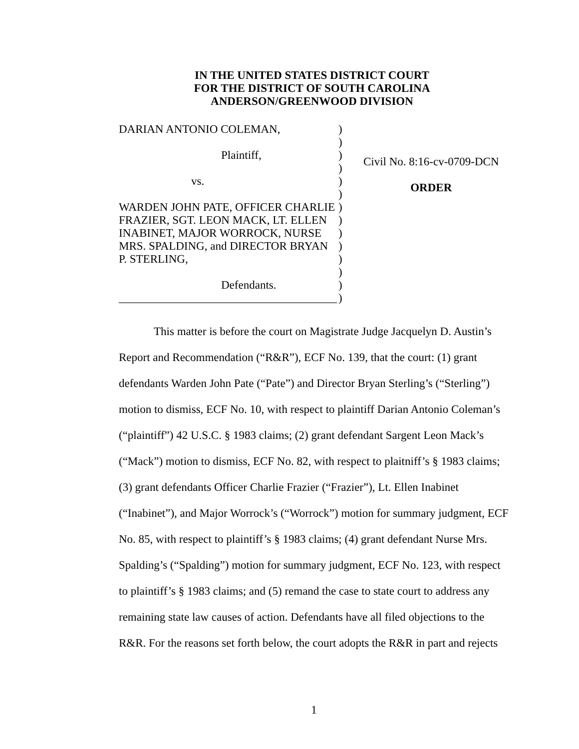IN THE UNITED STATES DISTRICT COURT
FOR THE DISTRICT OF SOUTH CAROLINA
ANDERSON/GREENWOOD DIVISION
DARIAN ANTONIO COLEMAN,
Plaintiff,
vs.
WARDEN JOHN PATE, OFFICER CHARLIE
FRAZIER, SGT. LEON MACK, LT. ELLEN
INABINET, MAJOR WORROCK, NURSE
MRS. SPALDING, and DIRECTOR BRYAN
P. STERLING,
Defendants.
______________________________________
)
)
)
)
)
)
)
)
)
)
)
)
)
)
Civil No. 8:16-cv-0709-DCN
ORDER
This matter is before the court on Magistrate Judge Jacquelyn D. Austin’s Report and Recommendation (“R&R”), ECF No. 139, that the court: (1) grant defendants Warden John Pate (“Pate”) and Director Bryan Sterling’s (“Sterling”) motion to dismiss, ECF No. 10, with respect to plaintiff Darian Antonio Coleman’s (“plaintiff”) 42 U.S.C. § 1983 claims; (2) grant defendant Sargent Leon Mack’s (“Mack”) motion to dismiss, ECF No. 82, with respect to plaitniff’s § 1983 claims; (3) grant defendants Officer Charlie Frazier (“Frazier”), Lt. Ellen Inabinet (“Inabinet”), and Major Worrock’s (“Worrock”) motion for summary judgment, ECF No. 85, with respect to plaintiff’s § 1983 claims; (4) grant defendant Nurse Mrs. Spalding’s (“Spalding”) motion for summary judgment, ECF No. 123, with respect to plaintiff’s § 1983 claims; and (5) remand the case to state court to address any remaining state law causes of action. Defendants have all filed objections to the R&R. For the reasons set forth below, the court adopts the R&R in part and rejects
1